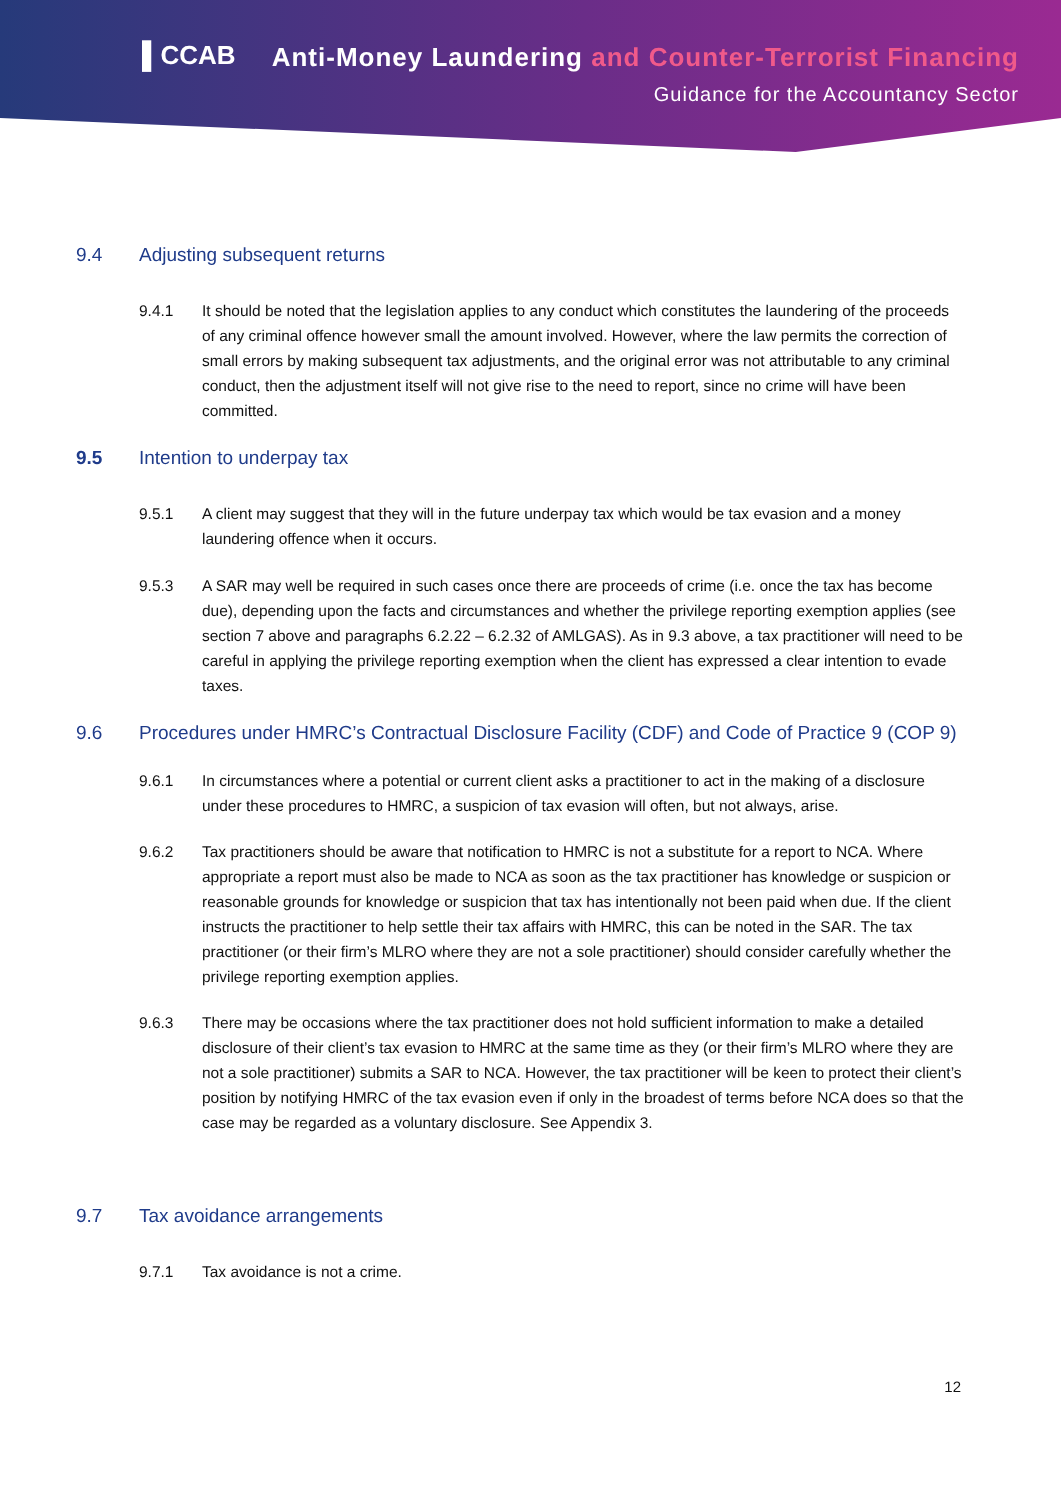▌CCAB
Anti-Money Laundering and Counter-Terrorist Financing
Guidance for the Accountancy Sector
9.4 Adjusting subsequent returns
9.4.1 It should be noted that the legislation applies to any conduct which constitutes the laundering of the proceeds of any criminal offence however small the amount involved. However, where the law permits the correction of small errors by making subsequent tax adjustments, and the original error was not attributable to any criminal conduct, then the adjustment itself will not give rise to the need to report, since no crime will have been committed.
9.5 Intention to underpay tax
9.5.1 A client may suggest that they will in the future underpay tax which would be tax evasion and a money laundering offence when it occurs.
9.5.3 A SAR may well be required in such cases once there are proceeds of crime (i.e. once the tax has become due), depending upon the facts and circumstances and whether the privilege reporting exemption applies (see section 7 above and paragraphs 6.2.22 – 6.2.32 of AMLGAS). As in 9.3 above, a tax practitioner will need to be careful in applying the privilege reporting exemption when the client has expressed a clear intention to evade taxes.
9.6 Procedures under HMRC’s Contractual Disclosure Facility (CDF) and Code of Practice 9 (COP 9)
9.6.1 In circumstances where a potential or current client asks a practitioner to act in the making of a disclosure under these procedures to HMRC, a suspicion of tax evasion will often, but not always, arise.
9.6.2 Tax practitioners should be aware that notification to HMRC is not a substitute for a report to NCA. Where appropriate a report must also be made to NCA as soon as the tax practitioner has knowledge or suspicion or reasonable grounds for knowledge or suspicion that tax has intentionally not been paid when due. If the client instructs the practitioner to help settle their tax affairs with HMRC, this can be noted in the SAR. The tax practitioner (or their firm’s MLRO where they are not a sole practitioner) should consider carefully whether the privilege reporting exemption applies.
9.6.3 There may be occasions where the tax practitioner does not hold sufficient information to make a detailed disclosure of their client’s tax evasion to HMRC at the same time as they (or their firm’s MLRO where they are not a sole practitioner) submits a SAR to NCA. However, the tax practitioner will be keen to protect their client’s position by notifying HMRC of the tax evasion even if only in the broadest of terms before NCA does so that the case may be regarded as a voluntary disclosure. See Appendix 3.
9.7 Tax avoidance arrangements
9.7.1 Tax avoidance is not a crime.
12